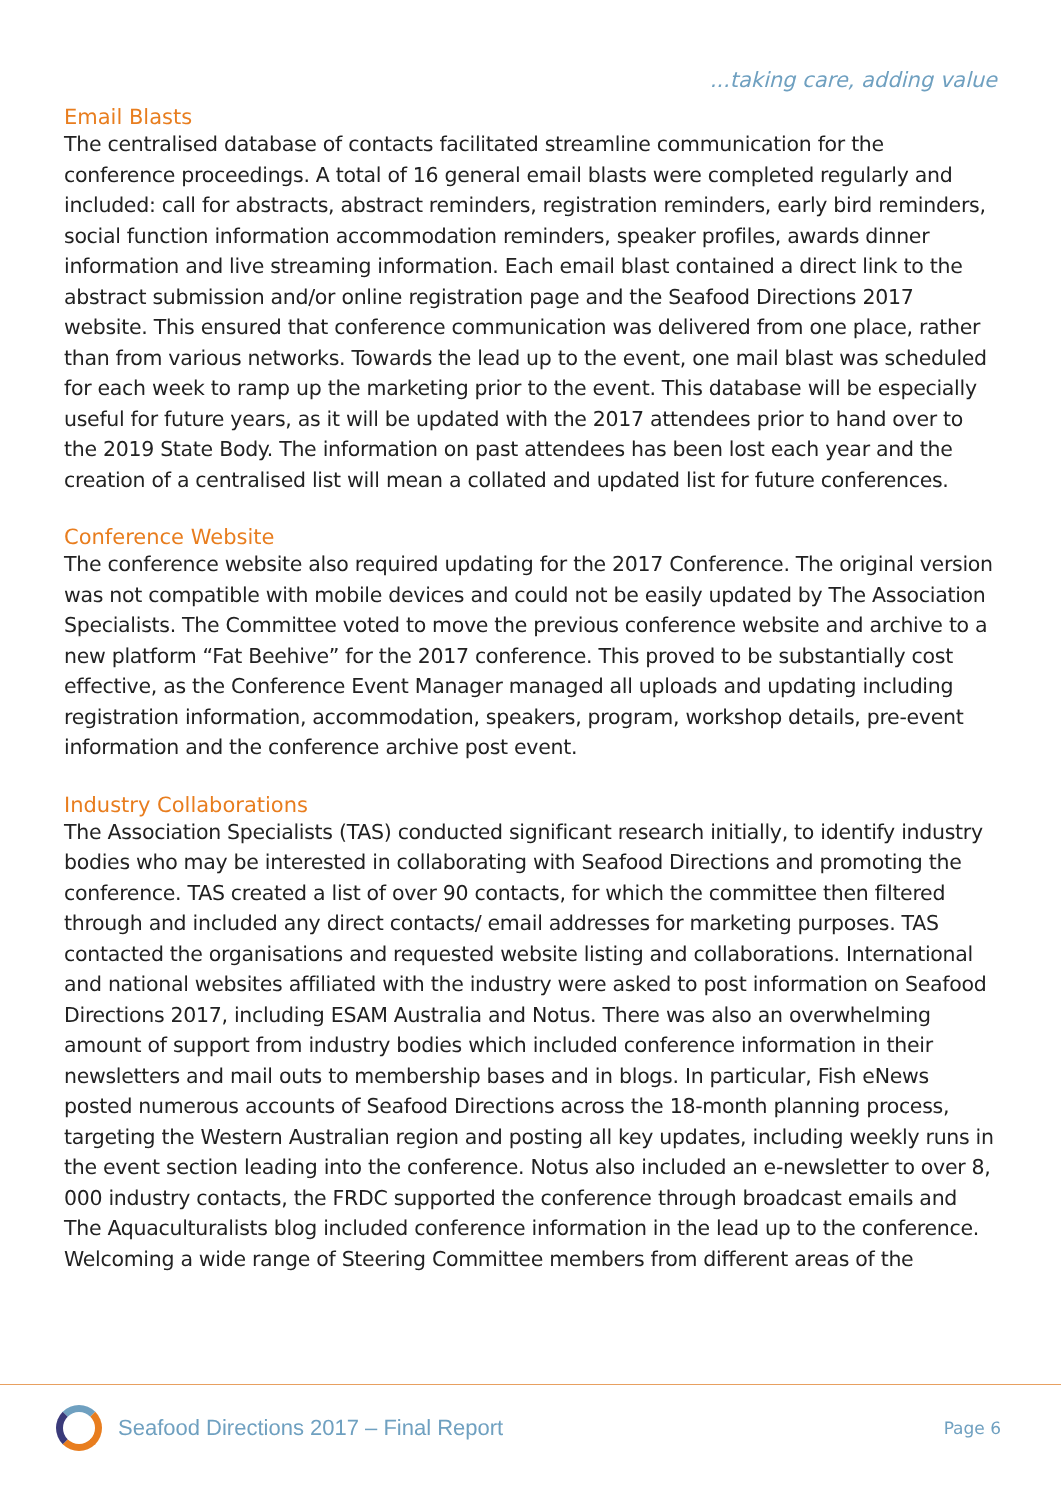...taking care, adding value
Email Blasts
The centralised database of contacts facilitated streamline communication for the conference proceedings. A total of 16 general email blasts were completed regularly and included: call for abstracts, abstract reminders, registration reminders, early bird reminders, social function information accommodation reminders, speaker profiles, awards dinner information and live streaming information. Each email blast contained a direct link to the abstract submission and/or online registration page and the Seafood Directions 2017 website. This ensured that conference communication was delivered from one place, rather than from various networks. Towards the lead up to the event, one mail blast was scheduled for each week to ramp up the marketing prior to the event. This database will be especially useful for future years, as it will be updated with the 2017 attendees prior to hand over to the 2019 State Body. The information on past attendees has been lost each year and the creation of a centralised list will mean a collated and updated list for future conferences.
Conference Website
The conference website also required updating for the 2017 Conference. The original version was not compatible with mobile devices and could not be easily updated by The Association Specialists. The Committee voted to move the previous conference website and archive to a new platform “Fat Beehive” for the 2017 conference. This proved to be substantially cost effective, as the Conference Event Manager managed all uploads and updating including registration information, accommodation, speakers, program, workshop details, pre-event information and the conference archive post event.
Industry Collaborations
The Association Specialists (TAS) conducted significant research initially, to identify industry bodies who may be interested in collaborating with Seafood Directions and promoting the conference. TAS created a list of over 90 contacts, for which the committee then filtered through and included any direct contacts/ email addresses for marketing purposes. TAS contacted the organisations and requested website listing and collaborations. International and national websites affiliated with the industry were asked to post information on Seafood Directions 2017, including ESAM Australia and Notus. There was also an overwhelming amount of support from industry bodies which included conference information in their newsletters and mail outs to membership bases and in blogs. In particular, Fish eNews posted numerous accounts of Seafood Directions across the 18-month planning process, targeting the Western Australian region and posting all key updates, including weekly runs in the event section leading into the conference. Notus also included an e-newsletter to over 8, 000 industry contacts, the FRDC supported the conference through broadcast emails and The Aquaculturalists blog included conference information in the lead up to the conference. Welcoming a wide range of Steering Committee members from different areas of the
Seafood Directions 2017 – Final Report
Page 6